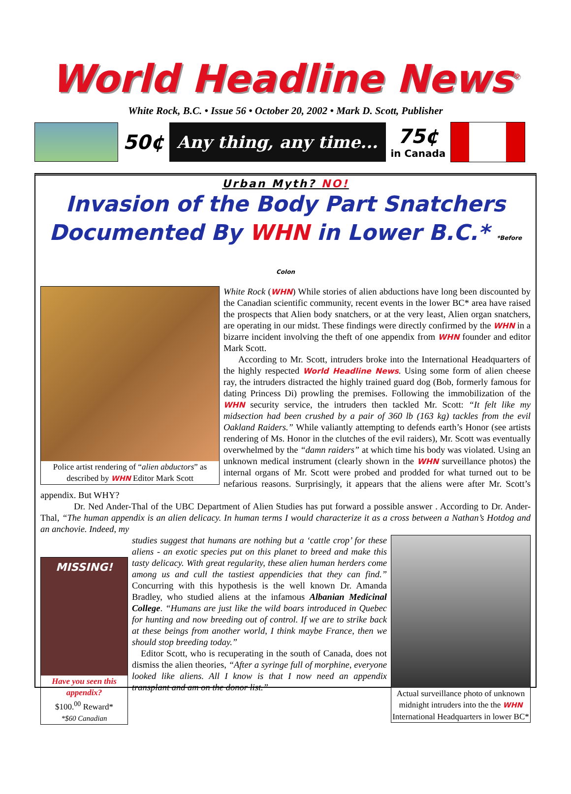World Headline News<sup>©</sup>
White Rock, B.C. • Issue 56 • October 20, 2002 • Mark D. Scott, Publisher
50¢
Any thing, any time...
75¢
in Canada
Urban Myth? NO!
Invasion of the Body Part Snatchers
Documented By WHN in Lower B.C.* *Before Colon
Police artist rendering of “alien abductors” as described by WHN Editor Mark Scott
White Rock (WHN) While stories of alien abductions have long been discounted by the Canadian scientific community, recent events in the lower BC* area have raised the prospects that Alien body snatchers, or at the very least, Alien organ snatchers, are operating in our midst. These findings were directly confirmed by the WHN in a bizarre incident involving the theft of one appendix from WHN founder and editor Mark Scott.
According to Mr. Scott, intruders broke into the International Headquarters of the highly respected World Headline News. Using some form of alien cheese ray, the intruders distracted the highly trained guard dog (Bob, formerly famous for dating Princess Di) prowling the premises. Following the immobilization of the WHN security service, the intruders then tackled Mr. Scott: “It felt like my midsection had been crushed by a pair of 360 lb (163 kg) tackles from the evil Oakland Raiders.” While valiantly attempting to defends earth’s Honor (see artists rendering of Ms. Honor in the clutches of the evil raiders), Mr. Scott was eventually overwhelmed by the “damn raiders” at which time his body was violated. Using an unknown medical instrument (clearly shown in the WHN surveillance photos) the internal organs of Mr. Scott were probed and prodded for what turned out to be nefarious reasons. Surprisingly, it appears that the aliens were after Mr. Scott’s appendix. But WHY?
Dr. Ned Ander-Thal of the UBC Department of Alien Studies has put forward a possible answer . According to Dr. Ander-Thal, “The human appendix is an alien delicacy. In human terms I would characterize it as a cross between a Nathan’s Hotdog and an anchovie. Indeed, my
Actual surveillance photo of unknown midnight intruders into the the WHN International Headquarters in lower BC*
MISSING!
Have you seen this appendix?
$100.<sup>00</sup> Reward*
*$60 Canadian
studies suggest that humans are nothing but a ‘cattle crop’ for these aliens - an exotic species put on this planet to breed and make this tasty delicacy. With great regularity, these alien human herders come among us and cull the tastiest appendicies that they can find.” Concurring with this hypothesis is the well known Dr. Amanda Bradley, who studied aliens at the infamous Albanian Medicinal College. “Humans are just like the wild boars introduced in Quebec for hunting and now breeding out of control. If we are to strike back at these beings from another world, I think maybe France, then we should stop breeding today.”
Editor Scott, who is recuperating in the south of Canada, does not dismiss the alien theories, “After a syringe full of morphine, everyone looked like aliens. All I know is that I now need an appendix transplant and am on the donor list.”